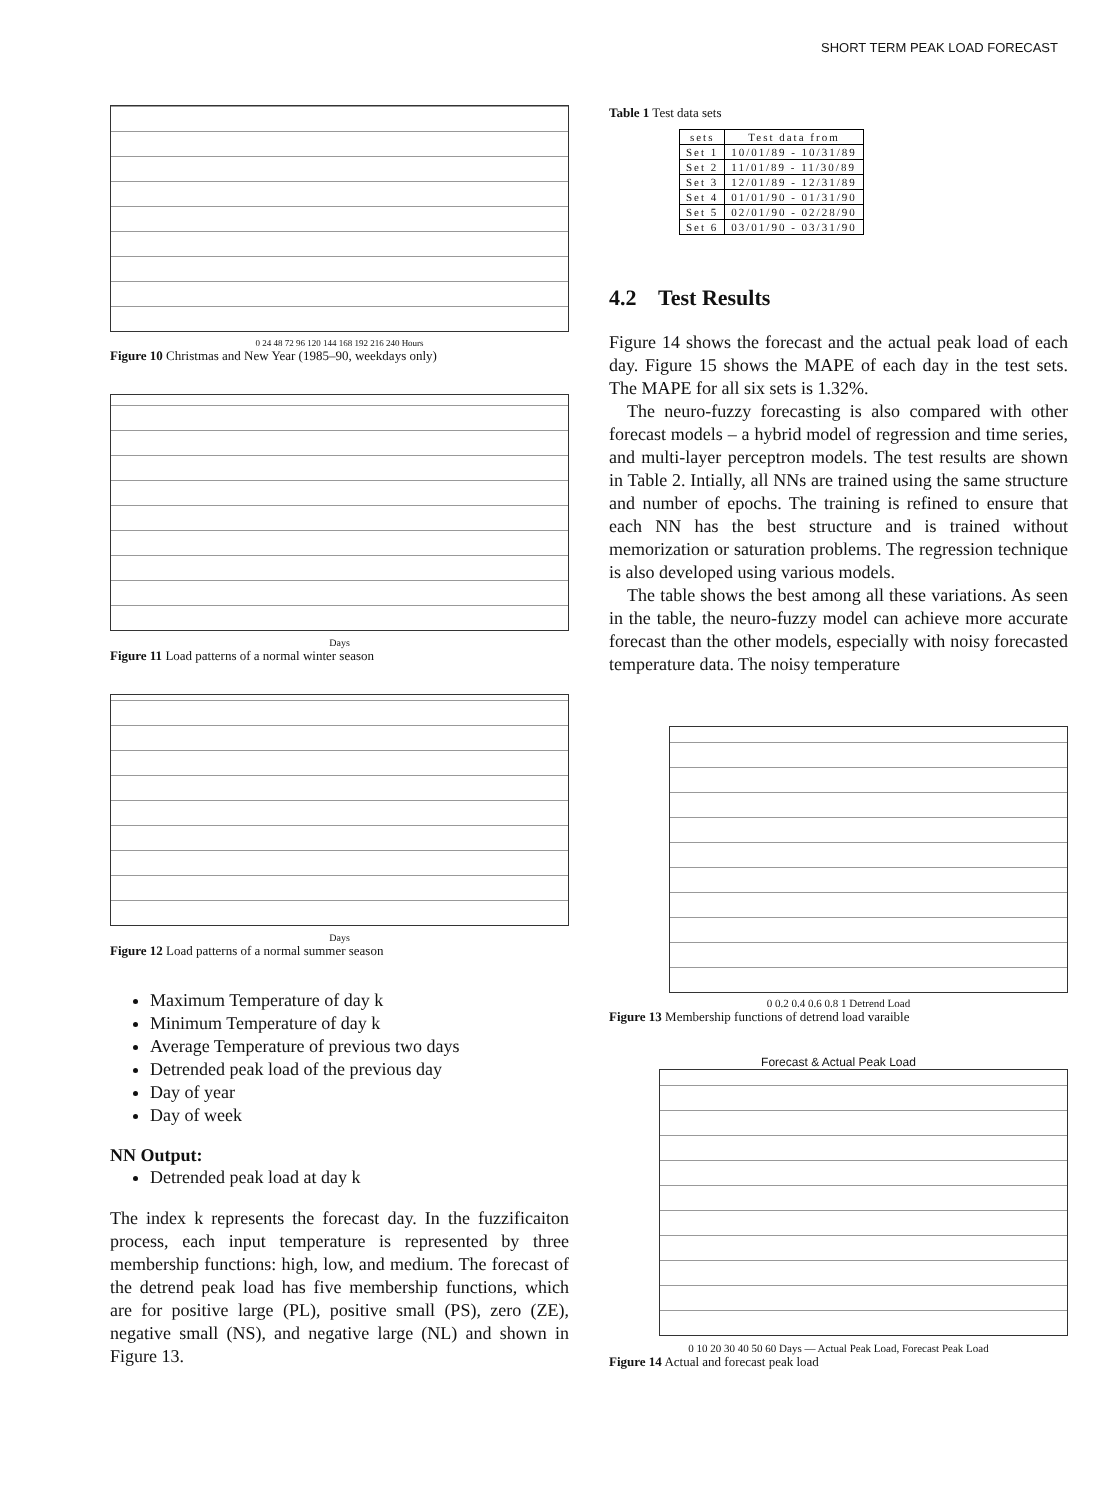SHORT TERM PEAK LOAD FORECAST
0 24 48 72 96 120 144 168 192 216 240 Hours
Figure 10 Christmas and New Year (1985–90, weekdays only)
Days
Figure 11 Load patterns of a normal winter season
Days
Figure 12 Load patterns of a normal summer season
Maximum Temperature of day k
Minimum Temperature of day k
Average Temperature of previous two days
Detrended peak load of the previous day
Day of year
Day of week
NN Output:
Detrended peak load at day k
The index k represents the forecast day. In the fuzzificaiton process, each input temperature is represented by three membership functions: high, low, and medium. The forecast of the detrend peak load has five membership functions, which are for positive large (PL), positive small (PS), zero (ZE), negative small (NS), and negative large (NL) and shown in Figure 13.
Table 1 Test data sets
| sets | Test data from |
| --- | --- |
| Set 1 | 10/01/89 - 10/31/89 |
| Set 2 | 11/01/89 - 11/30/89 |
| Set 3 | 12/01/89 - 12/31/89 |
| Set 4 | 01/01/90 - 01/31/90 |
| Set 5 | 02/01/90 - 02/28/90 |
| Set 6 | 03/01/90 - 03/31/90 |
4.2 Test Results
Figure 14 shows the forecast and the actual peak load of each day. Figure 15 shows the MAPE of each day in the test sets. The MAPE for all six sets is 1.32%.
The neuro-fuzzy forecasting is also compared with other forecast models – a hybrid model of regression and time series, and multi-layer perceptron models. The test results are shown in Table 2. Intially, all NNs are trained using the same structure and number of epochs. The training is refined to ensure that each NN has the best structure and is trained without memorization or saturation problems. The regression technique is also developed using various models.
The table shows the best among all these variations. As seen in the table, the neuro-fuzzy model can achieve more accurate forecast than the other models, especially with noisy forecasted temperature data. The noisy temperature
0 0.2 0.4 0.6 0.8 1 Detrend Load
Figure 13 Membership functions of detrend load varaible
Forecast & Actual Peak Load
0 10 20 30 40 50 60 Days — Actual Peak Load, Forecast Peak Load
Figure 14 Actual and forecast peak load